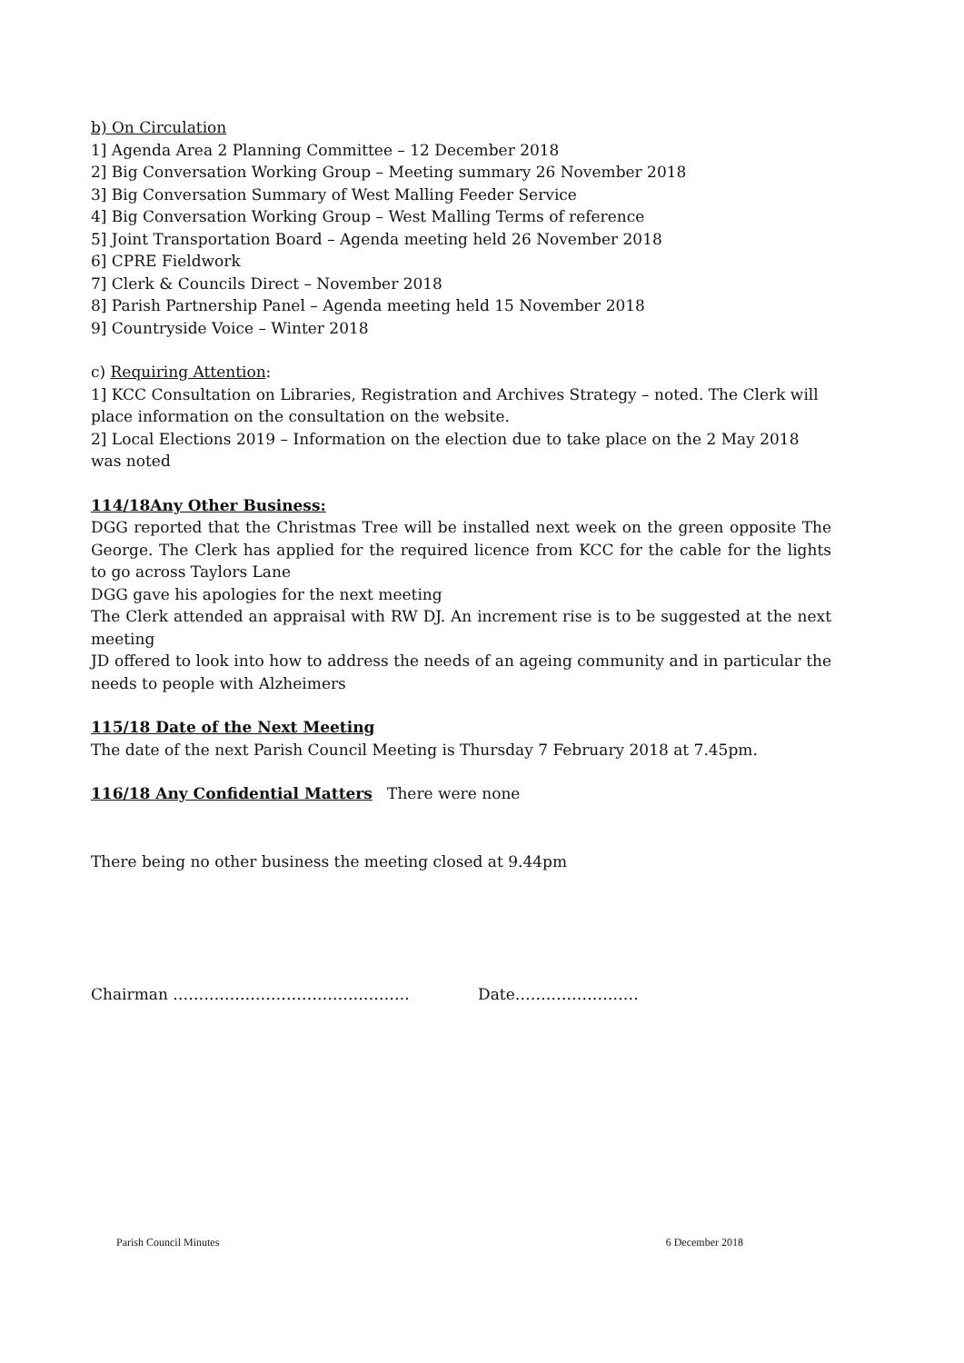b) On Circulation
1] Agenda Area 2 Planning Committee – 12 December 2018
2] Big Conversation Working Group – Meeting summary 26 November 2018
3] Big Conversation Summary of West Malling Feeder Service
4] Big Conversation Working Group – West Malling Terms of reference
5] Joint Transportation Board – Agenda meeting held 26 November 2018
6] CPRE Fieldwork
7] Clerk & Councils Direct – November 2018
8] Parish Partnership Panel – Agenda meeting held 15 November 2018
9] Countryside Voice – Winter 2018
c) Requiring Attention:
1] KCC Consultation on Libraries, Registration and Archives Strategy – noted. The Clerk will place information on the consultation on the website.
2] Local Elections 2019 – Information on the election due to take place on the 2 May 2018 was noted
114/18Any Other Business:
DGG reported that the Christmas Tree will be installed next week on the green opposite The George. The Clerk has applied for the required licence from KCC for the cable for the lights to go across Taylors Lane
DGG gave his apologies for the next meeting
The Clerk attended an appraisal with RW DJ. An increment rise is to be suggested at the next meeting
JD offered to look into how to address the needs of an ageing community and in particular the needs to people with Alzheimers
115/18 Date of the Next Meeting
The date of the next Parish Council Meeting is Thursday 7 February 2018 at 7.45pm.
116/18 Any Confidential Matters There were none
There being no other business the meeting closed at 9.44pm
Chairman ………………………………………. Date……………………
Parish Council Minutes 6 December 2018